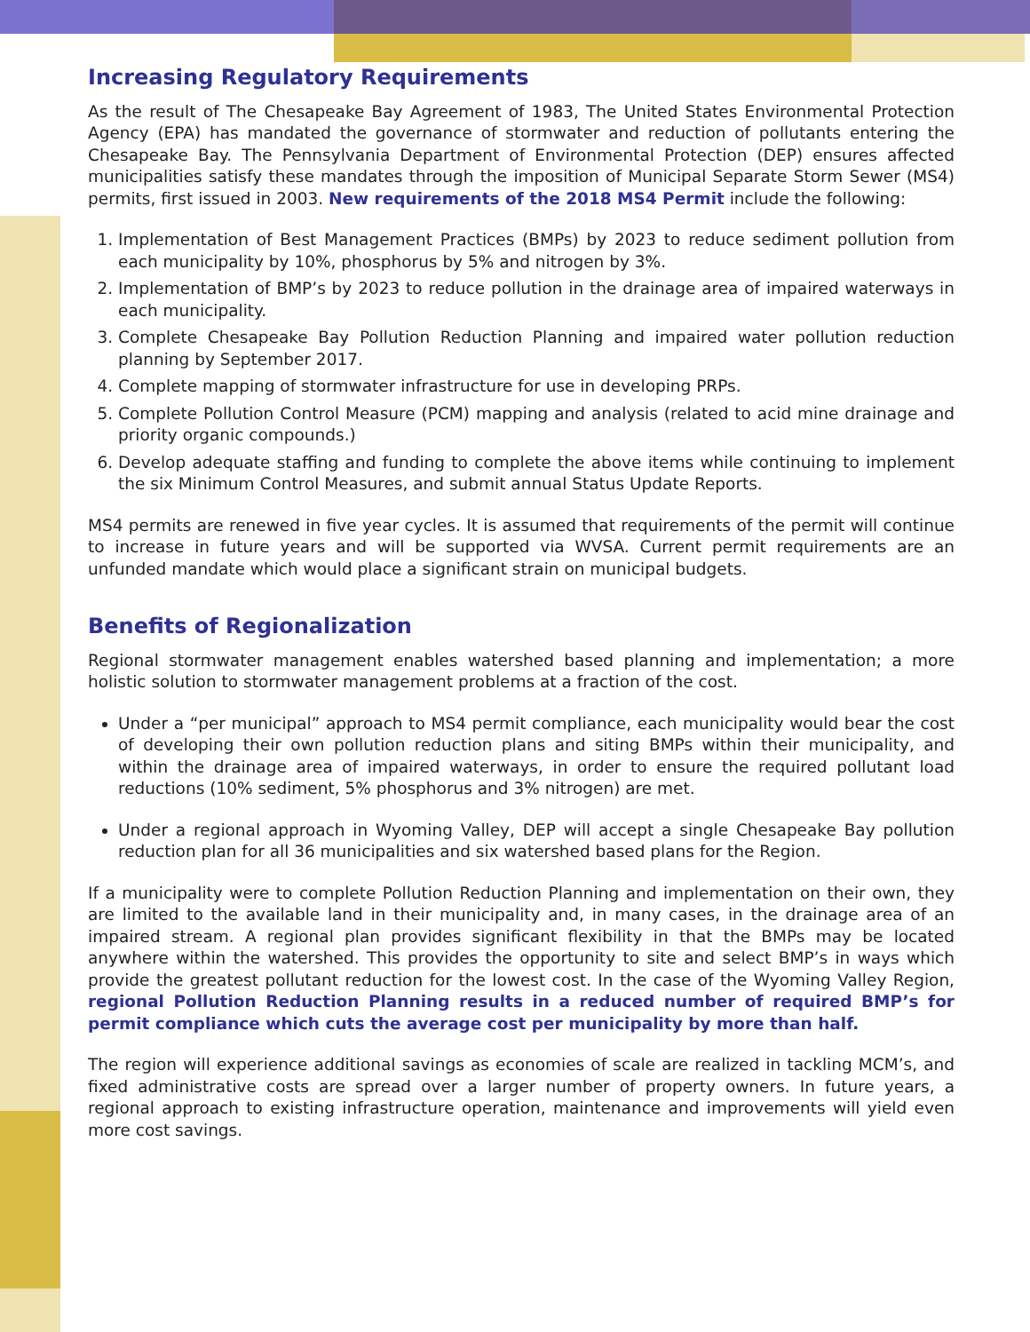Increasing Regulatory Requirements
As the result of The Chesapeake Bay Agreement of 1983, The United States Environmental Protection Agency (EPA) has mandated the governance of stormwater and reduction of pollutants entering the Chesapeake Bay. The Pennsylvania Department of Environmental Protection (DEP) ensures affected municipalities satisfy these mandates through the imposition of Municipal Separate Storm Sewer (MS4) permits, first issued in 2003. New requirements of the 2018 MS4 Permit include the following:
1. Implementation of Best Management Practices (BMPs) by 2023 to reduce sediment pollution from each municipality by 10%, phosphorus by 5% and nitrogen by 3%.
2. Implementation of BMP’s by 2023 to reduce pollution in the drainage area of impaired waterways in each municipality.
3. Complete Chesapeake Bay Pollution Reduction Planning and impaired water pollution reduction planning by September 2017.
4. Complete mapping of stormwater infrastructure for use in developing PRPs.
5. Complete Pollution Control Measure (PCM) mapping and analysis (related to acid mine drainage and priority organic compounds.)
6. Develop adequate staffing and funding to complete the above items while continuing to implement the six Minimum Control Measures, and submit annual Status Update Reports.
MS4 permits are renewed in five year cycles. It is assumed that requirements of the permit will continue to increase in future years and will be supported via WVSA. Current permit requirements are an unfunded mandate which would place a significant strain on municipal budgets.
Benefits of Regionalization
Regional stormwater management enables watershed based planning and implementation; a more holistic solution to stormwater management problems at a fraction of the cost.
Under a “per municipal” approach to MS4 permit compliance, each municipality would bear the cost of developing their own pollution reduction plans and siting BMPs within their municipality, and within the drainage area of impaired waterways, in order to ensure the required pollutant load reductions (10% sediment, 5% phosphorus and 3% nitrogen) are met.
Under a regional approach in Wyoming Valley, DEP will accept a single Chesapeake Bay pollution reduction plan for all 36 municipalities and six watershed based plans for the Region.
If a municipality were to complete Pollution Reduction Planning and implementation on their own, they are limited to the available land in their municipality and, in many cases, in the drainage area of an impaired stream. A regional plan provides significant flexibility in that the BMPs may be located anywhere within the watershed. This provides the opportunity to site and select BMP’s in ways which provide the greatest pollutant reduction for the lowest cost. In the case of the Wyoming Valley Region, regional Pollution Reduction Planning results in a reduced number of required BMP’s for permit compliance which cuts the average cost per municipality by more than half.
The region will experience additional savings as economies of scale are realized in tackling MCM’s, and fixed administrative costs are spread over a larger number of property owners. In future years, a regional approach to existing infrastructure operation, maintenance and improvements will yield even more cost savings.